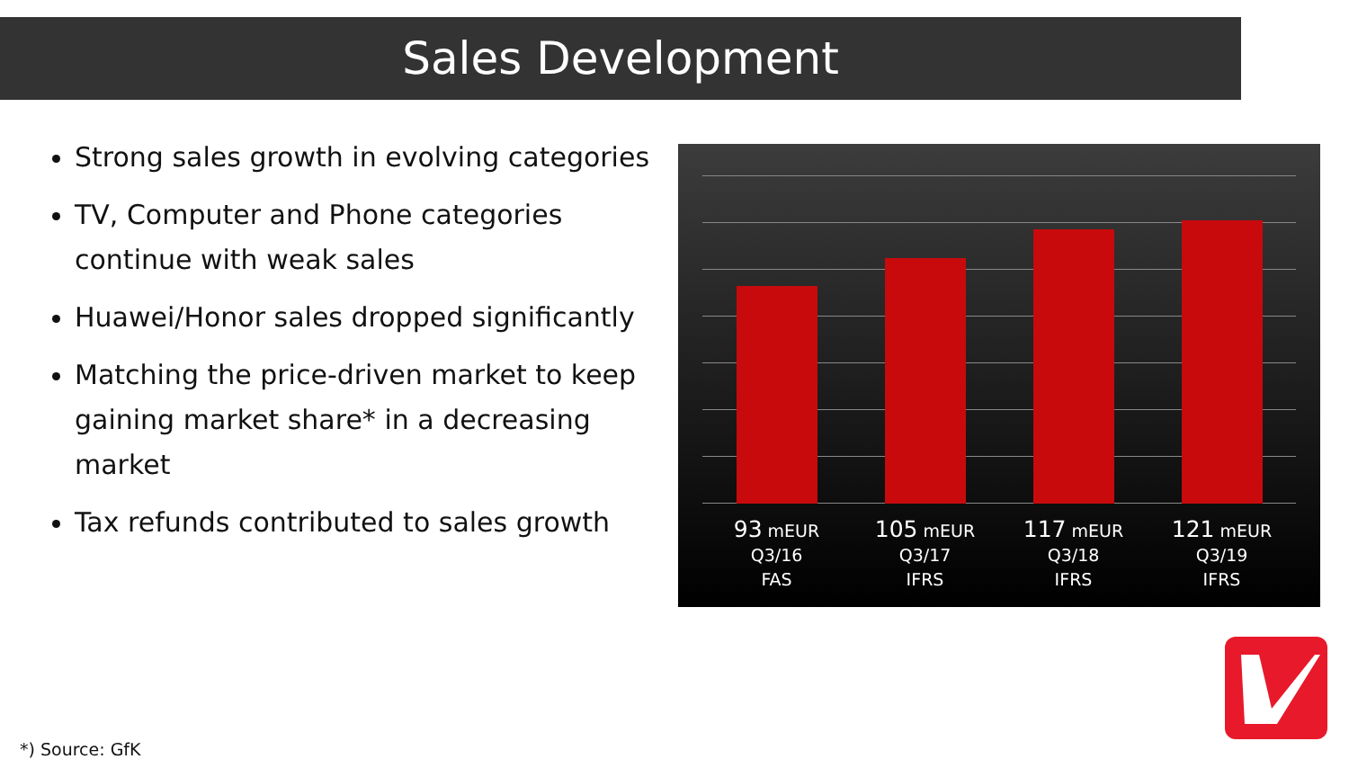Sales Development
Strong sales growth in evolving categories
TV, Computer and Phone categories continue with weak sales
Huawei/Honor sales dropped significantly
Matching the price-driven market to keep gaining market share* in a decreasing market
Tax refunds contributed to sales growth
93 mEUR
Q3/16
FAS
105 mEUR
Q3/17
IFRS
117 mEUR
Q3/18
IFRS
121 mEUR
Q3/19
IFRS
*) Source: GfK